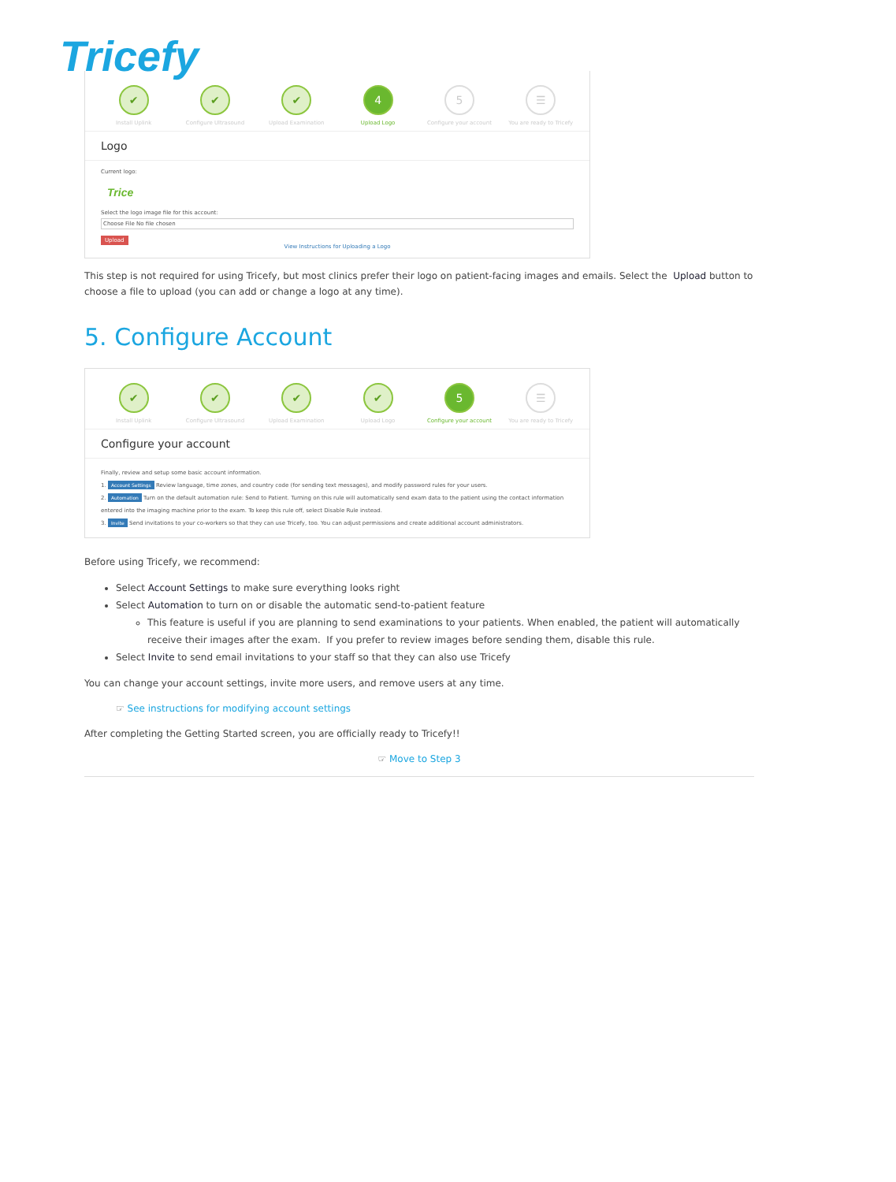Tricefy
✔
Install Uplink
✔
Configure Ultrasound
✔
Upload Examination
4
Upload Logo
5
Configure your account
☰
You are ready to Tricefy
Logo
Current logo:
Trice
Select the logo image file for this account:
Choose File No file chosen
Upload
View Instructions for Uploading a Logo
This step is not required for using Tricefy, but most clinics prefer their logo on patient-facing images and emails. Select the Upload button to choose a file to upload (you can add or change a logo at any time).
5. Configure Account
✔
Install Uplink
✔
Configure Ultrasound
✔
Upload Examination
✔
Upload Logo
5
Configure your account
☰
You are ready to Tricefy
Configure your account
Finally, review and setup some basic account information.
1. Account Settings Review language, time zones, and country code (for sending text messages), and modify password rules for your users.
2. Automation Turn on the default automation rule: Send to Patient. Turning on this rule will automatically send exam data to the patient using the contact information entered into the imaging machine prior to the exam. To keep this rule off, select Disable Rule instead.
3. Invite Send invitations to your co-workers so that they can use Tricefy, too. You can adjust permissions and create additional account administrators.
Before using Tricefy, we recommend:
Select Account Settings to make sure everything looks right
Select Automation to turn on or disable the automatic send-to-patient feature
This feature is useful if you are planning to send examinations to your patients. When enabled, the patient will automatically receive their images after the exam. If you prefer to review images before sending them, disable this rule.
Select Invite to send email invitations to your staff so that they can also use Tricefy
You can change your account settings, invite more users, and remove users at any time.
☞ See instructions for modifying account settings
After completing the Getting Started screen, you are officially ready to Tricefy!!
☞ Move to Step 3